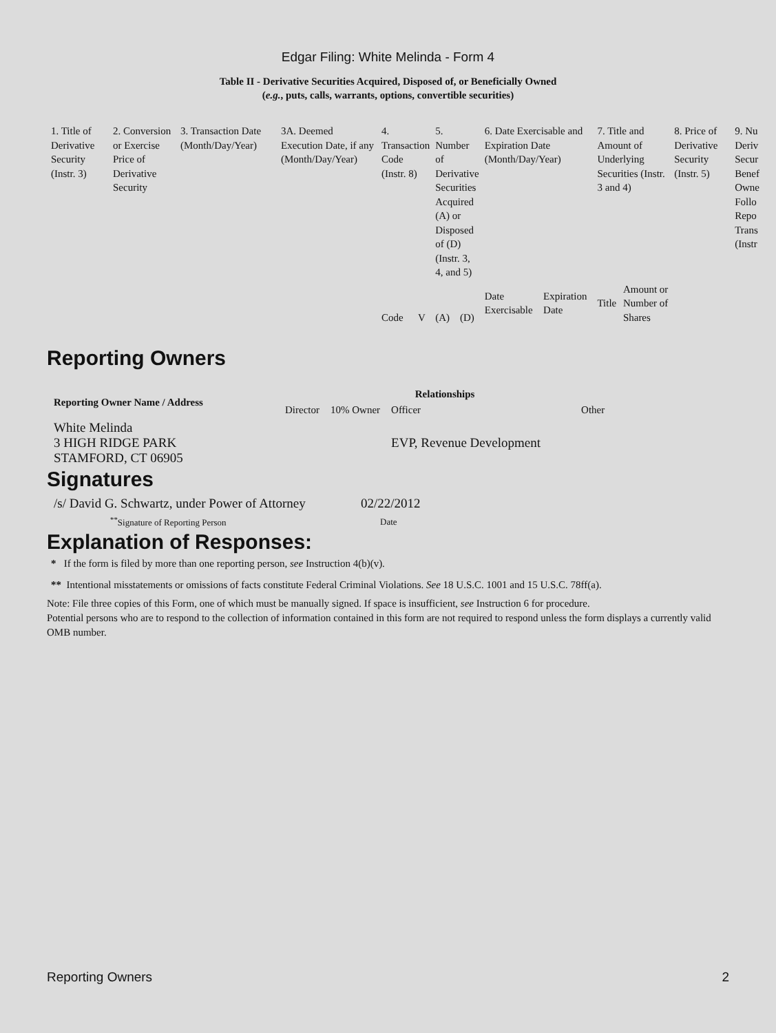Edgar Filing: White Melinda - Form 4
Table II - Derivative Securities Acquired, Disposed of, or Beneficially Owned
(e.g., puts, calls, warrants, options, convertible securities)
| 1. Title of Derivative Security (Instr. 3) | 2. Conversion or Exercise Price of Derivative Security | 3. Transaction Date (Month/Day/Year) | 3A. Deemed Execution Date, if any (Month/Day/Year) | 4. Transaction Code (Instr. 8) | | 5. Number of Derivative Securities Acquired (A) or Disposed of (D) (Instr. 3, 4, and 5) | | 6. Date Exercisable and Expiration Date (Month/Day/Year) | | 7. Title and Amount of Underlying Securities (Instr. 3 and 4) | | 8. Price of Derivative Security (Instr. 5) | 9. Nu Deriv Secur Benef Owne Follo Repo Trans (Instr |
| --- | --- | --- | --- | --- | --- | --- | --- | --- | --- | --- | --- | --- | --- |
| | | | | Code | V | (A) | (D) | Date Exercisable | Expiration Date | Title | Amount or Number of Shares | | |
Reporting Owners
| Reporting Owner Name / Address | Relationships | | | |
| --- | --- | --- | --- | --- |
| | Director | 10% Owner | Officer | Other |
| White Melinda 3 HIGH RIDGE PARK STAMFORD, CT 06905 | | | EVP, Revenue Development | |
Signatures
| /s/ David G. Schwartz, under Power of Attorney | 02/22/2012 |
| <sup>**</sup> Signature of Reporting Person | Date |
Explanation of Responses:
* If the form is filed by more than one reporting person, see Instruction 4(b)(v).
** Intentional misstatements or omissions of facts constitute Federal Criminal Violations. See 18 U.S.C. 1001 and 15 U.S.C. 78ff(a).
Note: File three copies of this Form, one of which must be manually signed. If space is insufficient, see Instruction 6 for procedure.
Potential persons who are to respond to the collection of information contained in this form are not required to respond unless the form displays a currently valid OMB number.
Reporting Owners 2